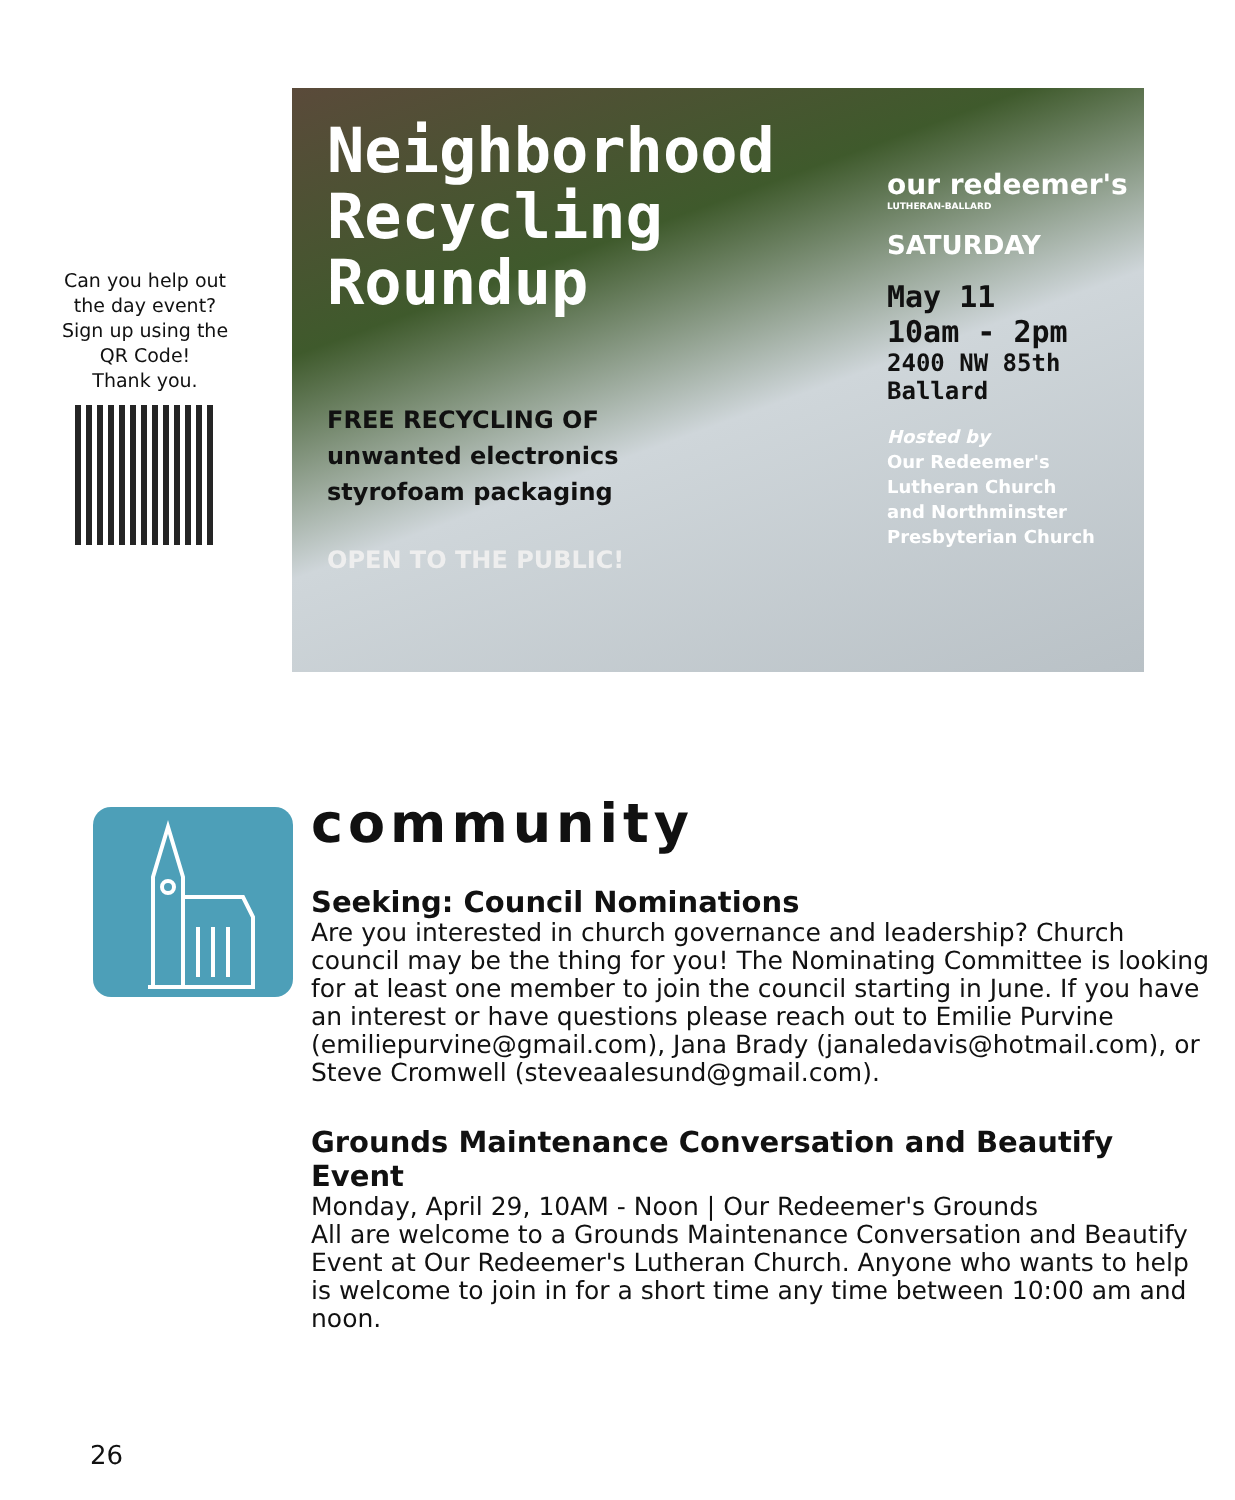Can you help out
the day event?
Sign up using the
QR Code!
Thank you.
Neighborhood Recycling Roundup
FREE RECYCLING OF
unwanted electronics
styrofoam packaging
OPEN TO THE PUBLIC!
our redeemer's
LUTHERAN-BALLARD
SATURDAY
May 11
10am - 2pm
2400 NW 85th
Ballard
Hosted by
Our Redeemer's
Lutheran Church
and Northminster
Presbyterian Church
community
Seeking: Council Nominations
Are you interested in church governance and leadership? Church council may be the thing for you! The Nominating Committee is looking for at least one member to join the council starting in June. If you have an interest or have questions please reach out to Emilie Purvine (emiliepurvine@gmail.com), Jana Brady (janaledavis@hotmail.com), or Steve Cromwell (steveaalesund@gmail.com).
Grounds Maintenance Conversation and Beautify Event
Monday, April 29, 10AM - Noon | Our Redeemer's Grounds
All are welcome to a Grounds Maintenance Conversation and Beautify Event at Our Redeemer's Lutheran Church. Anyone who wants to help is welcome to join in for a short time any time between 10:00 am and noon.
26